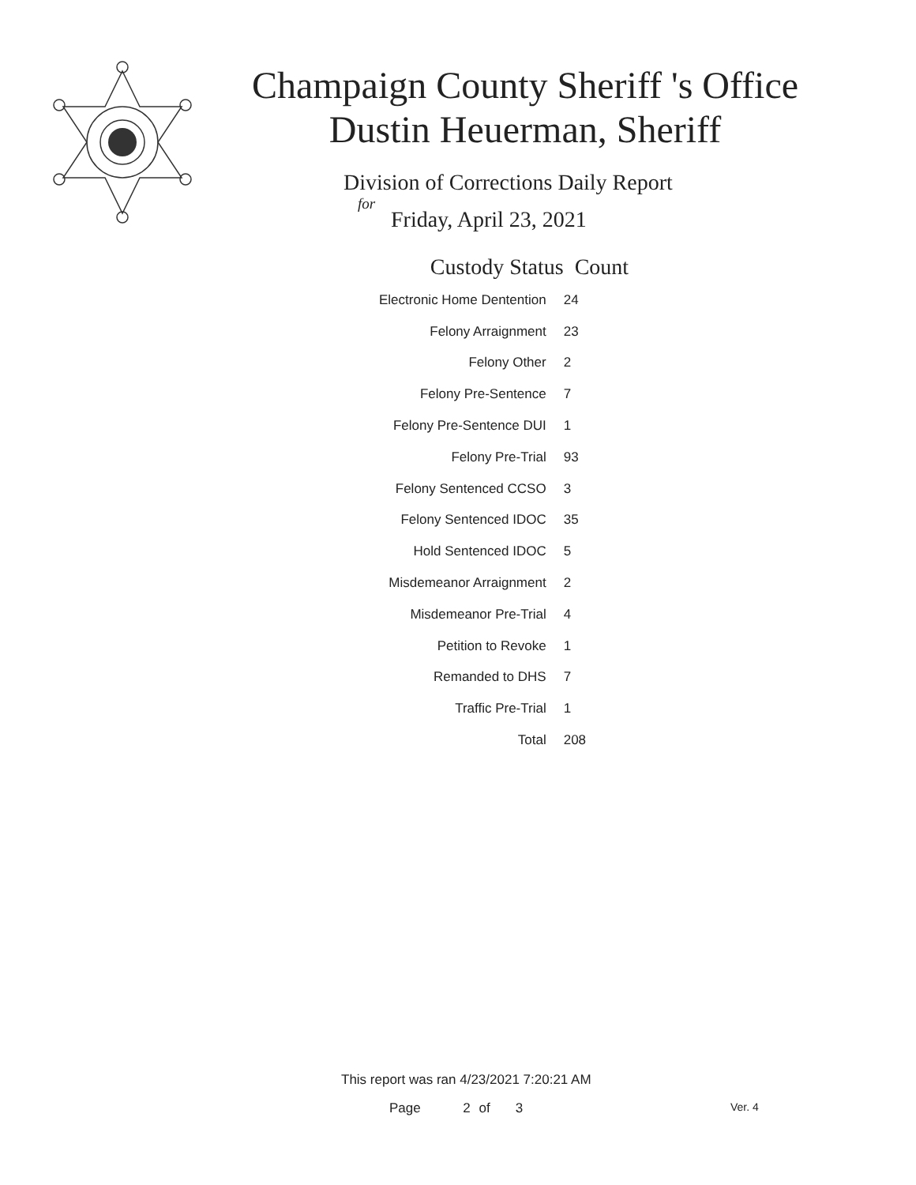Champaign County Sheriff 's Office
Dustin Heuerman, Sheriff
Division of Corrections Daily Report
for
Friday, April 23, 2021
| Custody Status | Count |
| --- | --- |
| Electronic Home Dentention | 24 |
| Felony Arraignment | 23 |
| Felony Other | 2 |
| Felony Pre-Sentence | 7 |
| Felony Pre-Sentence DUI | 1 |
| Felony Pre-Trial | 93 |
| Felony Sentenced CCSO | 3 |
| Felony Sentenced IDOC | 35 |
| Hold Sentenced IDOC | 5 |
| Misdemeanor Arraignment | 2 |
| Misdemeanor Pre-Trial | 4 |
| Petition to Revoke | 1 |
| Remanded to DHS | 7 |
| Traffic Pre-Trial | 1 |
| Total | 208 |
This report was ran 4/23/2021 7:20:21 AM
Page 2 of 3 Ver. 4